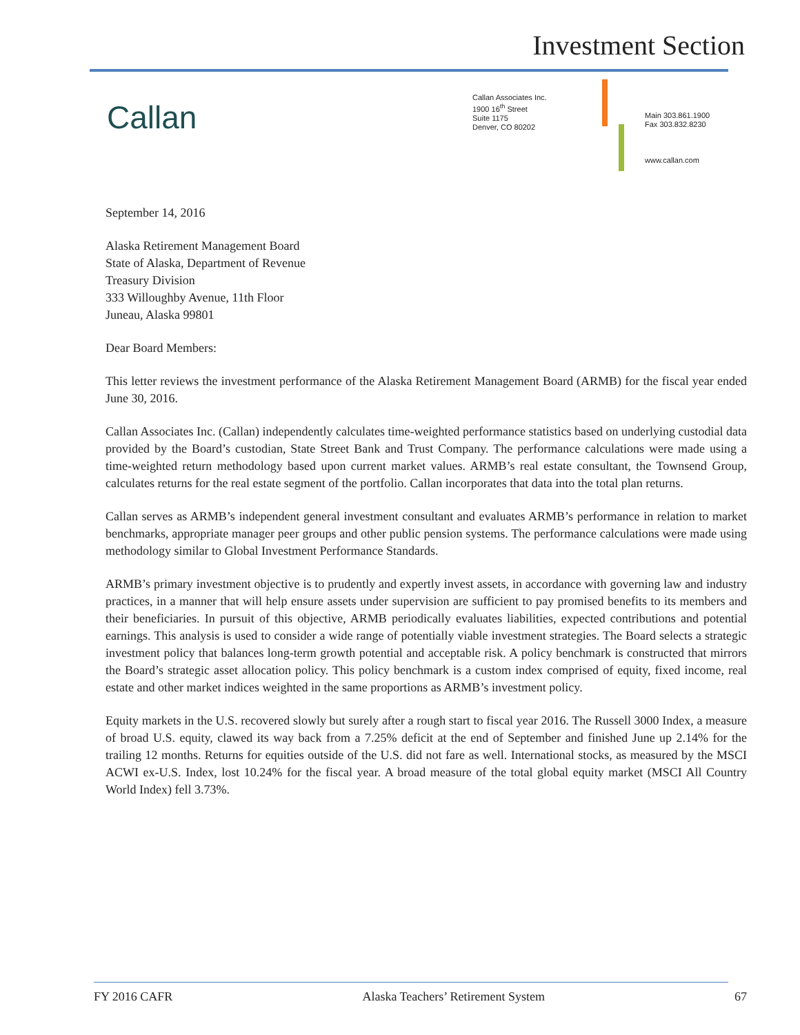Investment Section
Callan
Callan Associates Inc.
1900 16<sup>th</sup> Street
Suite 1175
Denver, CO 80202
Main 303.861.1900
Fax 303.832.8230
www.callan.com
September 14, 2016
Alaska Retirement Management Board
State of Alaska, Department of Revenue
Treasury Division
333 Willoughby Avenue, 11th Floor
Juneau, Alaska 99801
Dear Board Members:
This letter reviews the investment performance of the Alaska Retirement Management Board (ARMB) for the fiscal year ended June 30, 2016.
Callan Associates Inc. (Callan) independently calculates time-weighted performance statistics based on underlying custodial data provided by the Board’s custodian, State Street Bank and Trust Company. The performance calculations were made using a time-weighted return methodology based upon current market values. ARMB’s real estate consultant, the Townsend Group, calculates returns for the real estate segment of the portfolio. Callan incorporates that data into the total plan returns.
Callan serves as ARMB’s independent general investment consultant and evaluates ARMB’s performance in relation to market benchmarks, appropriate manager peer groups and other public pension systems. The performance calculations were made using methodology similar to Global Investment Performance Standards.
ARMB’s primary investment objective is to prudently and expertly invest assets, in accordance with governing law and industry practices, in a manner that will help ensure assets under supervision are sufficient to pay promised benefits to its members and their beneficiaries. In pursuit of this objective, ARMB periodically evaluates liabilities, expected contributions and potential earnings. This analysis is used to consider a wide range of potentially viable investment strategies. The Board selects a strategic investment policy that balances long-term growth potential and acceptable risk. A policy benchmark is constructed that mirrors the Board’s strategic asset allocation policy. This policy benchmark is a custom index comprised of equity, fixed income, real estate and other market indices weighted in the same proportions as ARMB’s investment policy.
Equity markets in the U.S. recovered slowly but surely after a rough start to fiscal year 2016. The Russell 3000 Index, a measure of broad U.S. equity, clawed its way back from a 7.25% deficit at the end of September and finished June up 2.14% for the trailing 12 months. Returns for equities outside of the U.S. did not fare as well. International stocks, as measured by the MSCI ACWI ex-U.S. Index, lost 10.24% for the fiscal year. A broad measure of the total global equity market (MSCI All Country World Index) fell 3.73%.
FY 2016 CAFR Alaska Teachers’ Retirement System 67